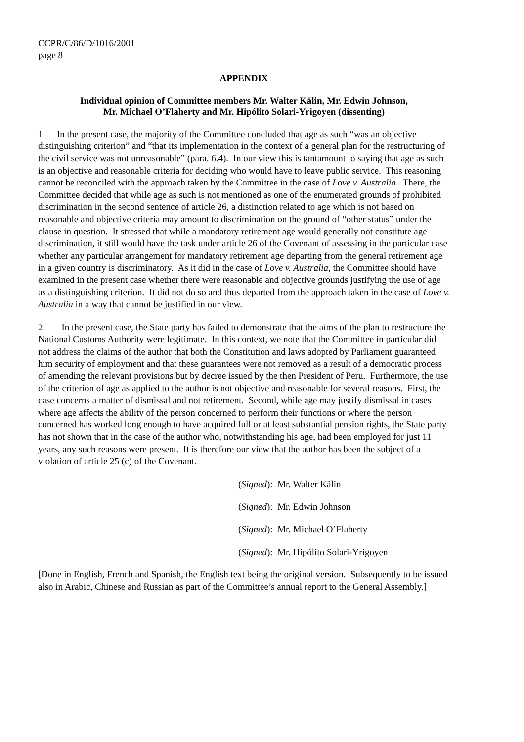CCPR/C/86/D/1016/2001
page 8
APPENDIX
Individual opinion of Committee members Mr. Walter Kälin, Mr. Edwin Johnson,
Mr. Michael O’Flaherty and Mr. Hipólito Solari-Yrigoyen (dissenting)
1. In the present case, the majority of the Committee concluded that age as such “was an objective distinguishing criterion” and “that its implementation in the context of a general plan for the restructuring of the civil service was not unreasonable” (para. 6.4). In our view this is tantamount to saying that age as such is an objective and reasonable criteria for deciding who would have to leave public service. This reasoning cannot be reconciled with the approach taken by the Committee in the case of Love v. Australia. There, the Committee decided that while age as such is not mentioned as one of the enumerated grounds of prohibited discrimination in the second sentence of article 26, a distinction related to age which is not based on reasonable and objective criteria may amount to discrimination on the ground of “other status” under the clause in question. It stressed that while a mandatory retirement age would generally not constitute age discrimination, it still would have the task under article 26 of the Covenant of assessing in the particular case whether any particular arrangement for mandatory retirement age departing from the general retirement age in a given country is discriminatory. As it did in the case of Love v. Australia, the Committee should have examined in the present case whether there were reasonable and objective grounds justifying the use of age as a distinguishing criterion. It did not do so and thus departed from the approach taken in the case of Love v. Australia in a way that cannot be justified in our view.
2. In the present case, the State party has failed to demonstrate that the aims of the plan to restructure the National Customs Authority were legitimate. In this context, we note that the Committee in particular did not address the claims of the author that both the Constitution and laws adopted by Parliament guaranteed him security of employment and that these guarantees were not removed as a result of a democratic process of amending the relevant provisions but by decree issued by the then President of Peru. Furthermore, the use of the criterion of age as applied to the author is not objective and reasonable for several reasons. First, the case concerns a matter of dismissal and not retirement. Second, while age may justify dismissal in cases where age affects the ability of the person concerned to perform their functions or where the person concerned has worked long enough to have acquired full or at least substantial pension rights, the State party has not shown that in the case of the author who, notwithstanding his age, had been employed for just 11 years, any such reasons were present. It is therefore our view that the author has been the subject of a violation of article 25 (c) of the Covenant.
(Signed): Mr. Walter Kälin
(Signed): Mr. Edwin Johnson
(Signed): Mr. Michael O’Flaherty
(Signed): Mr. Hipólito Solari-Yrigoyen
[Done in English, French and Spanish, the English text being the original version. Subsequently to be issued also in Arabic, Chinese and Russian as part of the Committee’s annual report to the General Assembly.]